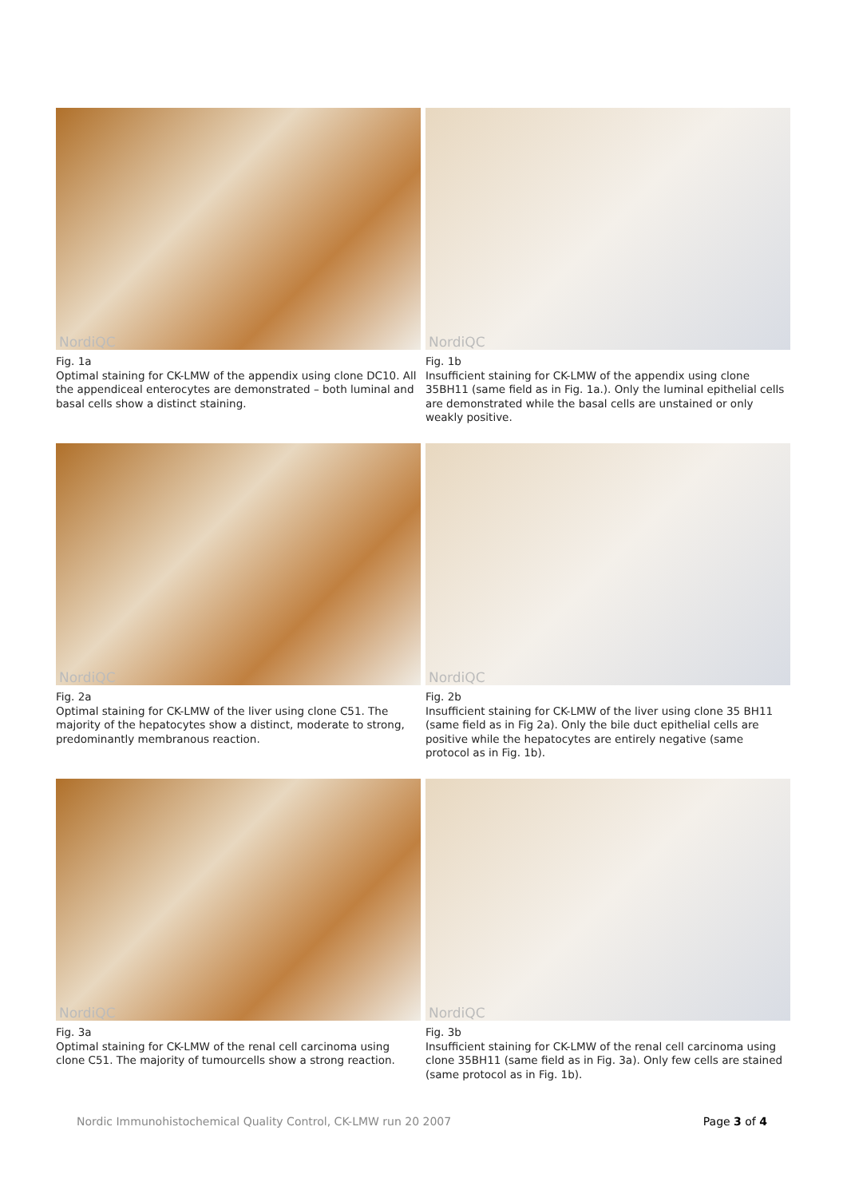NordiQC
Fig. 1a
Optimal staining for CK-LMW of the appendix using clone DC10. All the appendiceal enterocytes are demonstrated – both luminal and basal cells show a distinct staining.
NordiQC
Fig. 1b
Insufficient staining for CK-LMW of the appendix using clone 35BH11 (same field as in Fig. 1a.). Only the luminal epithelial cells are demonstrated while the basal cells are unstained or only weakly positive.
NordiQC
Fig. 2a
Optimal staining for CK-LMW of the liver using clone C51. The majority of the hepatocytes show a distinct, moderate to strong, predominantly membranous reaction.
NordiQC
Fig. 2b
Insufficient staining for CK-LMW of the liver using clone 35 BH11 (same field as in Fig 2a). Only the bile duct epithelial cells are positive while the hepatocytes are entirely negative (same protocol as in Fig. 1b).
NordiQC
Fig. 3a
Optimal staining for CK-LMW of the renal cell carcinoma using clone C51. The majority of tumourcells show a strong reaction.
NordiQC
Fig. 3b
Insufficient staining for CK-LMW of the renal cell carcinoma using clone 35BH11 (same field as in Fig. 3a). Only few cells are stained (same protocol as in Fig. 1b).
Nordic Immunohistochemical Quality Control, CK-LMW run 20 2007
Page 3 of 4